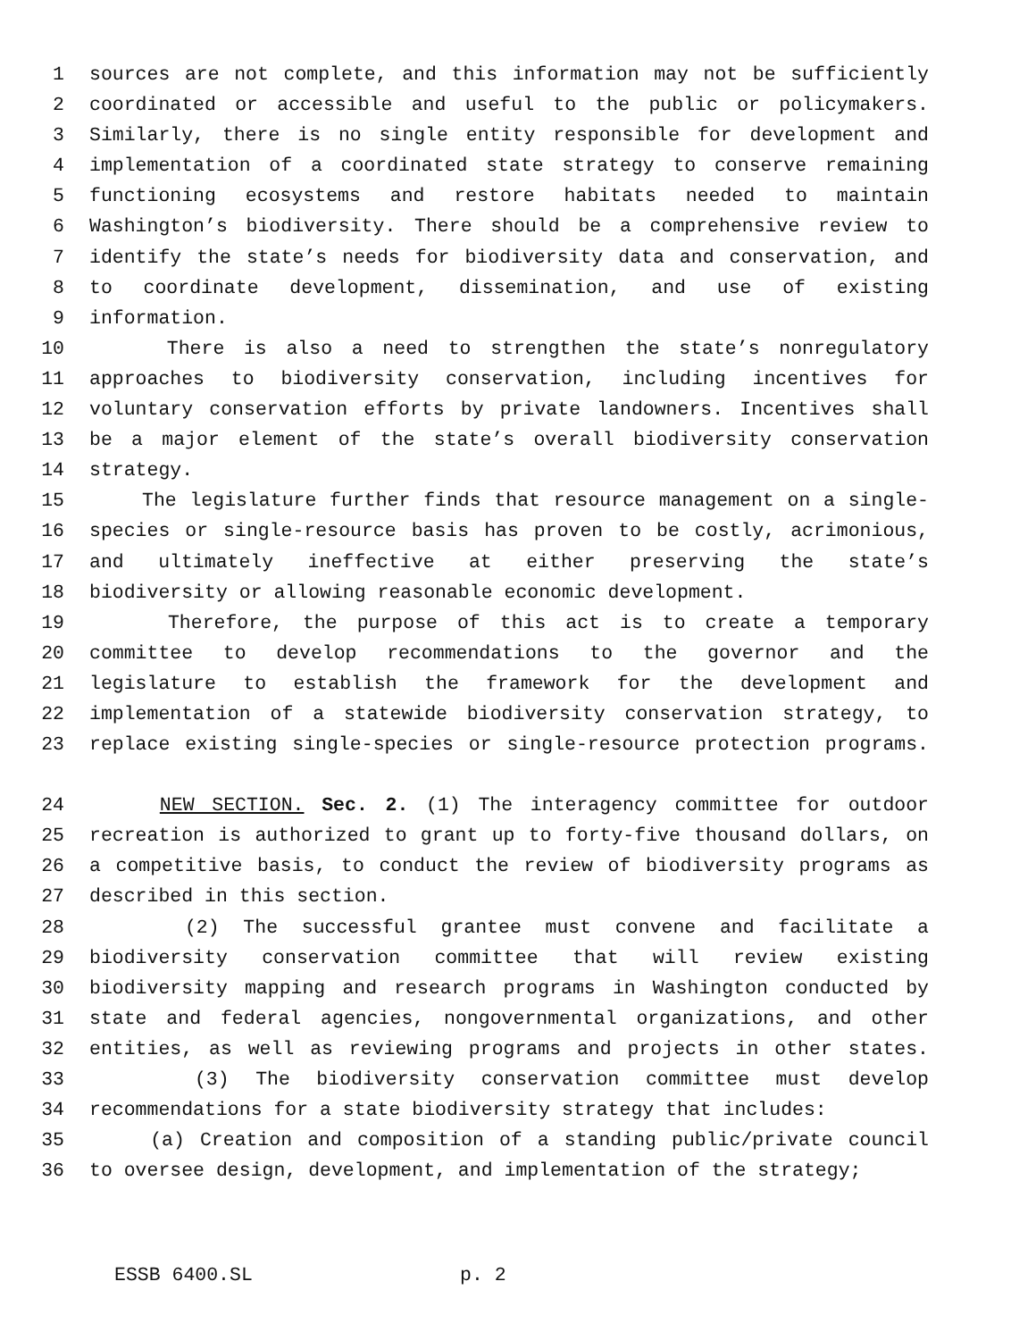1 sources are not complete, and this information may not be sufficiently
2 coordinated or accessible and useful to the public or policymakers.
3 Similarly, there is no single entity responsible for development and
4 implementation of a coordinated state strategy to conserve remaining
5 functioning ecosystems and restore habitats needed to maintain
6 Washington’s biodiversity. There should be a comprehensive review to
7 identify the state’s needs for biodiversity data and conservation, and
8 to coordinate development, dissemination, and use of existing
9 information.
10 There is also a need to strengthen the state’s nonregulatory
11 approaches to biodiversity conservation, including incentives for
12 voluntary conservation efforts by private landowners. Incentives shall
13 be a major element of the state’s overall biodiversity conservation
14 strategy.
15 The legislature further finds that resource management on a single-
16 species or single-resource basis has proven to be costly, acrimonious,
17 and ultimately ineffective at either preserving the state’s
18 biodiversity or allowing reasonable economic development.
19 Therefore, the purpose of this act is to create a temporary
20 committee to develop recommendations to the governor and the
21 legislature to establish the framework for the development and
22 implementation of a statewide biodiversity conservation strategy, to
23 replace existing single-species or single-resource protection programs.
24 NEW SECTION. Sec. 2. (1) The interagency committee for outdoor
25 recreation is authorized to grant up to forty-five thousand dollars, on
26 a competitive basis, to conduct the review of biodiversity programs as
27 described in this section.
28 (2) The successful grantee must convene and facilitate a
29 biodiversity conservation committee that will review existing
30 biodiversity mapping and research programs in Washington conducted by
31 state and federal agencies, nongovernmental organizations, and other
32 entities, as well as reviewing programs and projects in other states.
33 (3) The biodiversity conservation committee must develop
34 recommendations for a state biodiversity strategy that includes:
35 (a) Creation and composition of a standing public/private council
36 to oversee design, development, and implementation of the strategy;
ESSB 6400.SL p. 2